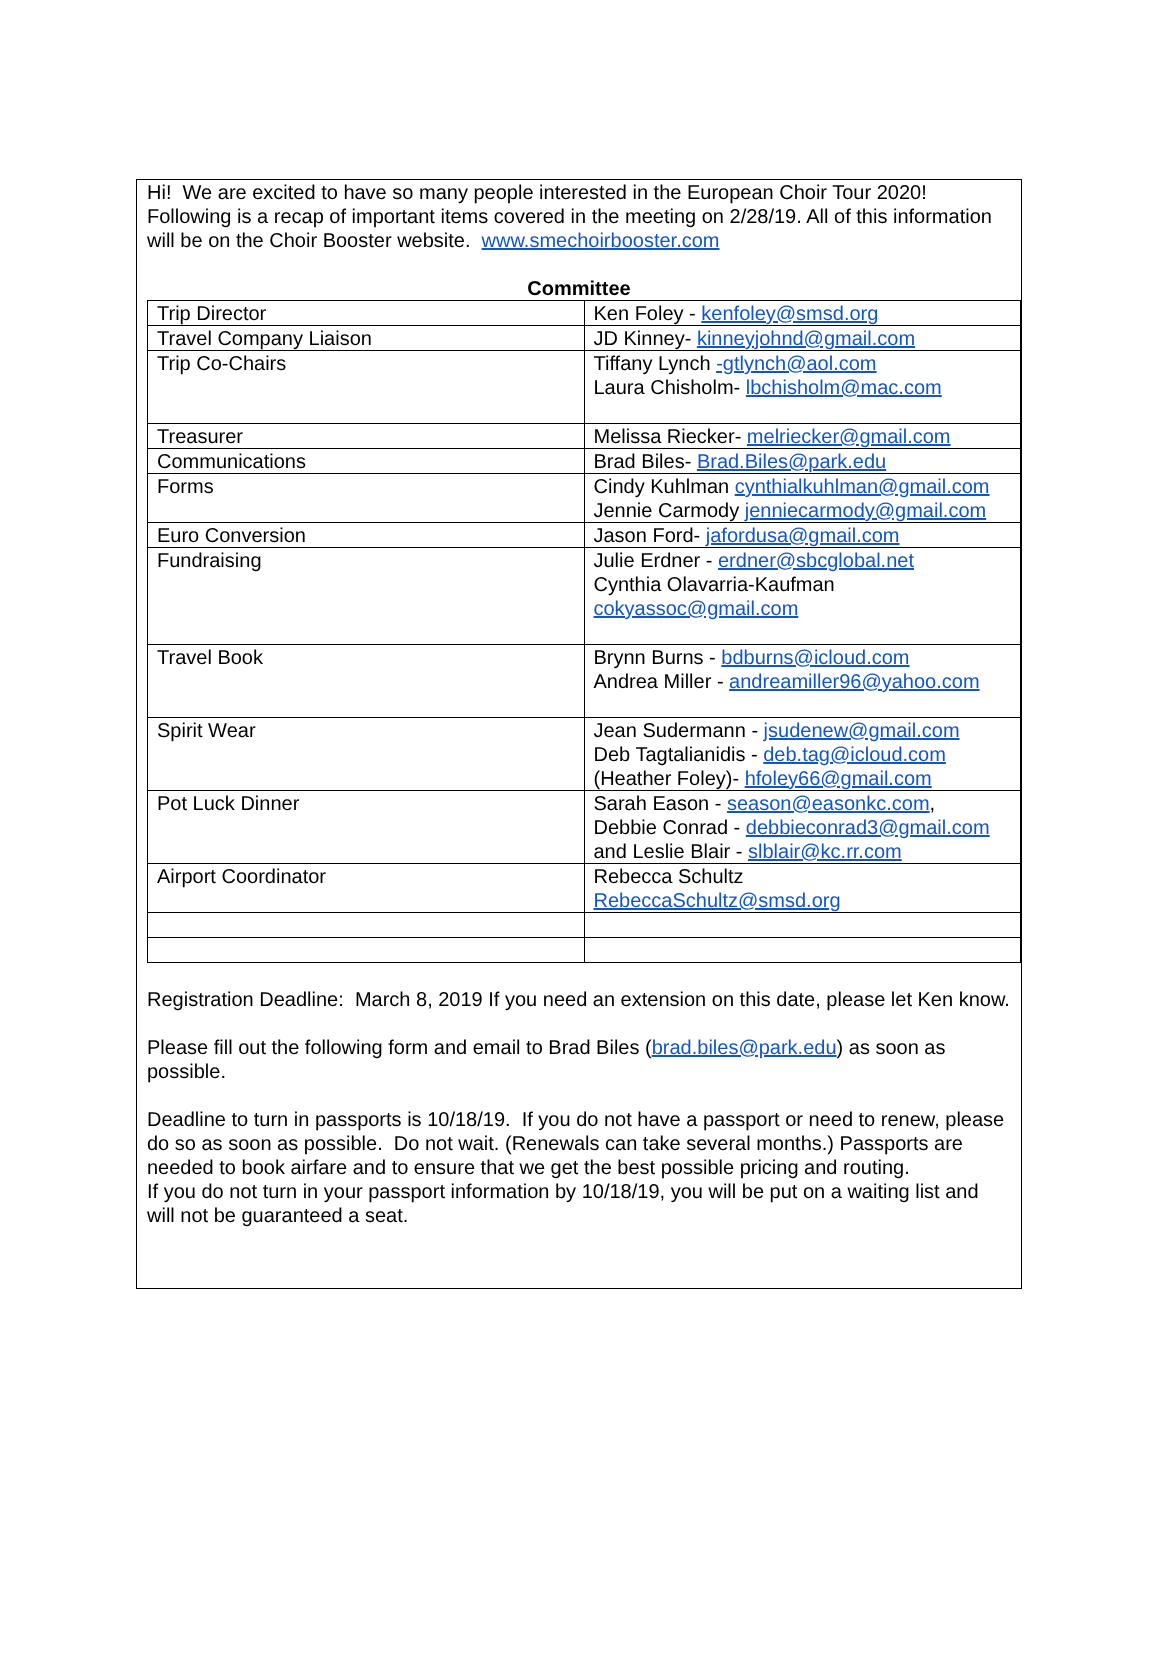Hi! We are excited to have so many people interested in the European Choir Tour 2020! Following is a recap of important items covered in the meeting on 2/28/19. All of this information will be on the Choir Booster website. www.smechoirbooster.com
Committee
| Trip Director | Ken Foley - kenfoley@smsd.org |
| Travel Company Liaison | JD Kinney- kinneyjohnd@gmail.com |
| Trip Co-Chairs | Tiffany Lynch -gtlynch@aol.com Laura Chisholm- lbchisholm@mac.com |
| Treasurer | Melissa Riecker- melriecker@gmail.com |
| Communications | Brad Biles- Brad.Biles@park.edu |
| Forms | Cindy Kuhlman cynthialkuhlman@gmail.com Jennie Carmody jenniecarmody@gmail.com |
| Euro Conversion | Jason Ford- jafordusa@gmail.com |
| Fundraising | Julie Erdner - erdner@sbcglobal.net Cynthia Olavarria-Kaufman cokyassoc@gmail.com |
| Travel Book | Brynn Burns - bdburns@icloud.com Andrea Miller - andreamiller96@yahoo.com |
| Spirit Wear | Jean Sudermann - jsudenew@gmail.com Deb Tagtalianidis - deb.tag@icloud.com (Heather Foley)- hfoley66@gmail.com |
| Pot Luck Dinner | Sarah Eason - season@easonkc.com , Debbie Conrad - debbieconrad3@gmail.com and Leslie Blair - slblair@kc.rr.com |
| Airport Coordinator | Rebecca Schultz RebeccaSchultz@smsd.org |
Registration Deadline: March 8, 2019 If you need an extension on this date, please let Ken know.
Please fill out the following form and email to Brad Biles (brad.biles@park.edu) as soon as possible.
Deadline to turn in passports is 10/18/19. If you do not have a passport or need to renew, please do so as soon as possible. Do not wait. (Renewals can take several months.) Passports are needed to book airfare and to ensure that we get the best possible pricing and routing.
If you do not turn in your passport information by 10/18/19, you will be put on a waiting list and will not be guaranteed a seat.